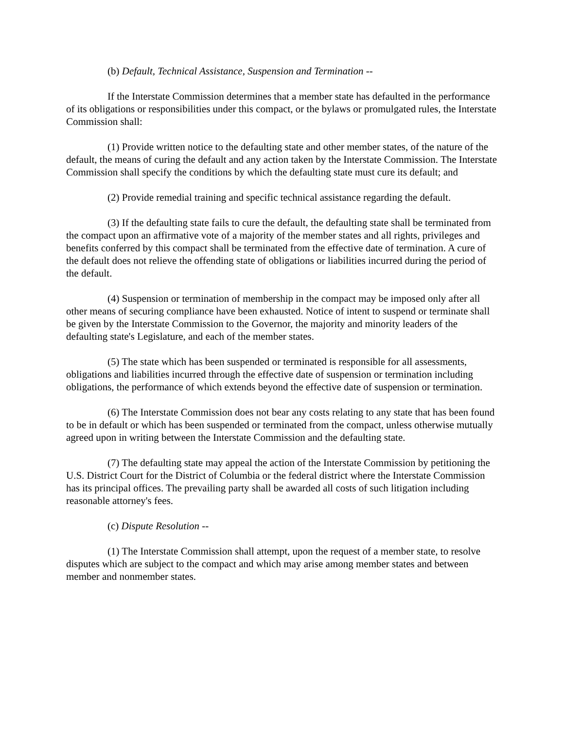(b) Default, Technical Assistance, Suspension and Termination --
If the Interstate Commission determines that a member state has defaulted in the performance of its obligations or responsibilities under this compact, or the bylaws or promulgated rules, the Interstate Commission shall:
(1) Provide written notice to the defaulting state and other member states, of the nature of the default, the means of curing the default and any action taken by the Interstate Commission. The Interstate Commission shall specify the conditions by which the defaulting state must cure its default; and
(2) Provide remedial training and specific technical assistance regarding the default.
(3) If the defaulting state fails to cure the default, the defaulting state shall be terminated from the compact upon an affirmative vote of a majority of the member states and all rights, privileges and benefits conferred by this compact shall be terminated from the effective date of termination. A cure of the default does not relieve the offending state of obligations or liabilities incurred during the period of the default.
(4) Suspension or termination of membership in the compact may be imposed only after all other means of securing compliance have been exhausted. Notice of intent to suspend or terminate shall be given by the Interstate Commission to the Governor, the majority and minority leaders of the defaulting state's Legislature, and each of the member states.
(5) The state which has been suspended or terminated is responsible for all assessments, obligations and liabilities incurred through the effective date of suspension or termination including obligations, the performance of which extends beyond the effective date of suspension or termination.
(6) The Interstate Commission does not bear any costs relating to any state that has been found to be in default or which has been suspended or terminated from the compact, unless otherwise mutually agreed upon in writing between the Interstate Commission and the defaulting state.
(7) The defaulting state may appeal the action of the Interstate Commission by petitioning the U.S. District Court for the District of Columbia or the federal district where the Interstate Commission has its principal offices. The prevailing party shall be awarded all costs of such litigation including reasonable attorney's fees.
(c) Dispute Resolution --
(1) The Interstate Commission shall attempt, upon the request of a member state, to resolve disputes which are subject to the compact and which may arise among member states and between member and nonmember states.